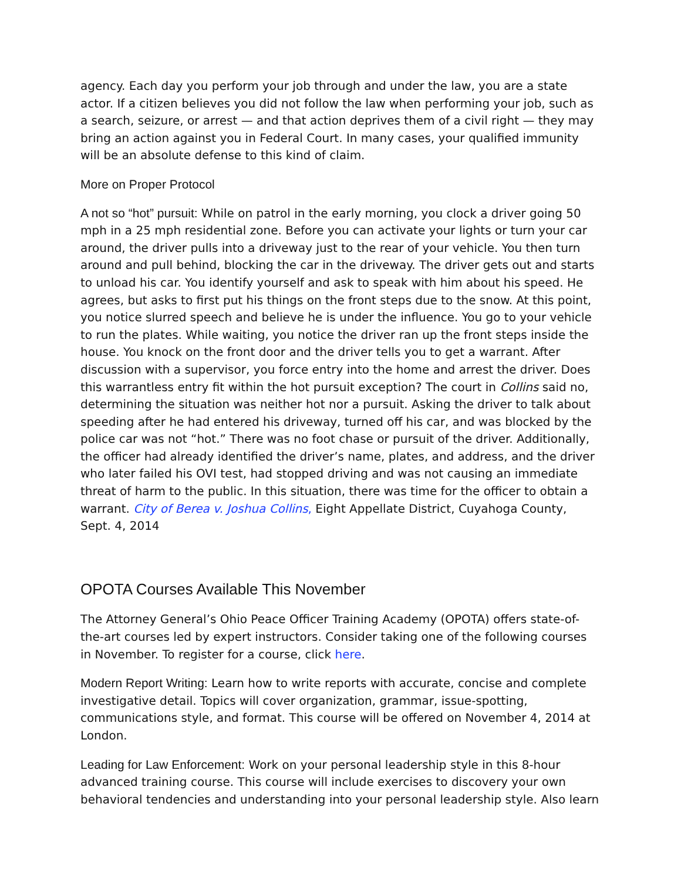agency. Each day you perform your job through and under the law, you are a state actor. If a citizen believes you did not follow the law when performing your job, such as a search, seizure, or arrest — and that action deprives them of a civil right — they may bring an action against you in Federal Court. In many cases, your qualified immunity will be an absolute defense to this kind of claim.
More on Proper Protocol
A not so “hot” pursuit: While on patrol in the early morning, you clock a driver going 50 mph in a 25 mph residential zone. Before you can activate your lights or turn your car around, the driver pulls into a driveway just to the rear of your vehicle. You then turn around and pull behind, blocking the car in the driveway. The driver gets out and starts to unload his car. You identify yourself and ask to speak with him about his speed. He agrees, but asks to first put his things on the front steps due to the snow. At this point, you notice slurred speech and believe he is under the influence. You go to your vehicle to run the plates. While waiting, you notice the driver ran up the front steps inside the house. You knock on the front door and the driver tells you to get a warrant. After discussion with a supervisor, you force entry into the home and arrest the driver. Does this warrantless entry fit within the hot pursuit exception? The court in Collins said no, determining the situation was neither hot nor a pursuit. Asking the driver to talk about speeding after he had entered his driveway, turned off his car, and was blocked by the police car was not “hot.” There was no foot chase or pursuit of the driver. Additionally, the officer had already identified the driver’s name, plates, and address, and the driver who later failed his OVI test, had stopped driving and was not causing an immediate threat of harm to the public. In this situation, there was time for the officer to obtain a warrant. City of Berea v. Joshua Collins, Eight Appellate District, Cuyahoga County, Sept. 4, 2014
OPOTA Courses Available This November
The Attorney General’s Ohio Peace Officer Training Academy (OPOTA) offers state-of-the-art courses led by expert instructors. Consider taking one of the following courses in November. To register for a course, click here.
Modern Report Writing: Learn how to write reports with accurate, concise and complete investigative detail. Topics will cover organization, grammar, issue-spotting, communications style, and format. This course will be offered on November 4, 2014 at London.
Leading for Law Enforcement: Work on your personal leadership style in this 8-hour advanced training course. This course will include exercises to discovery your own behavioral tendencies and understanding into your personal leadership style. Also learn